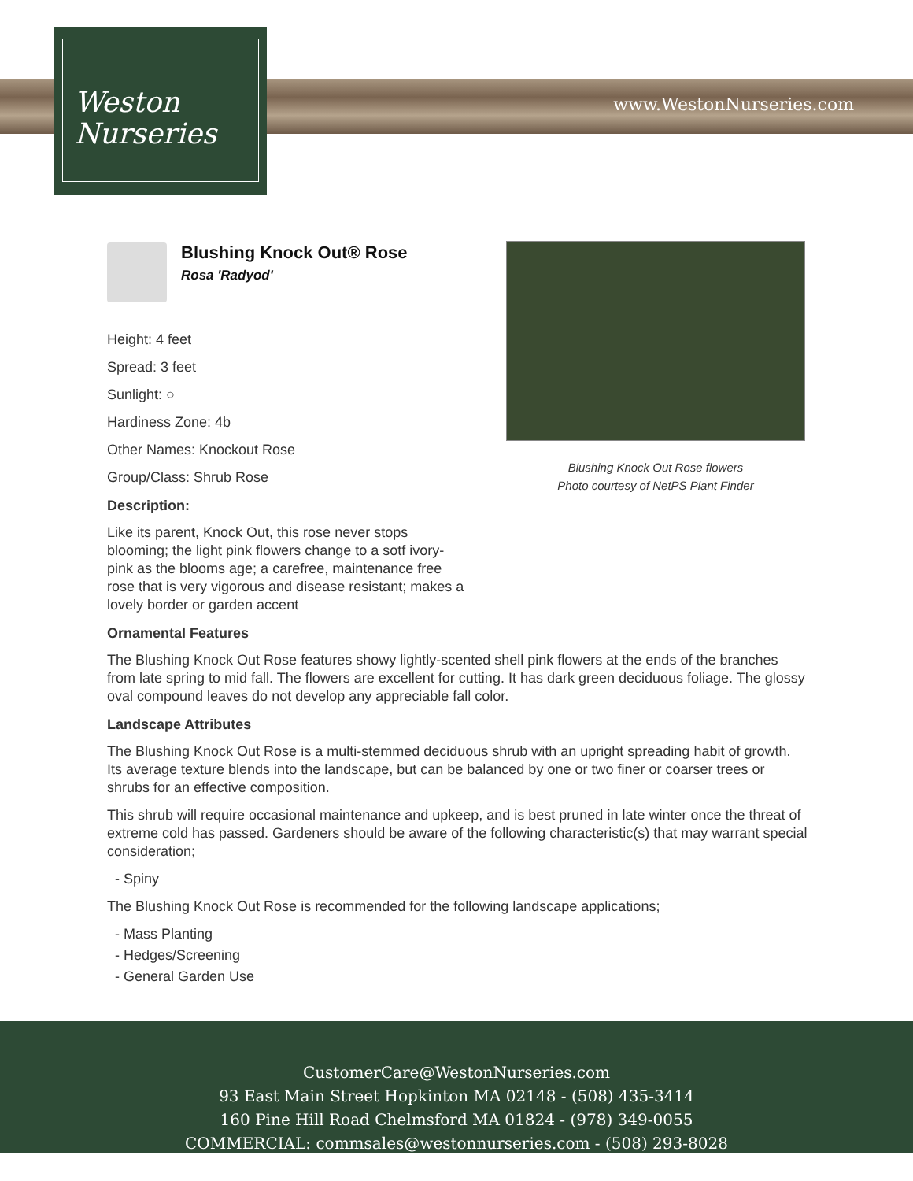Weston
Nurseries
www.WestonNurseries.com
Blushing Knock Out Rose flowers
Photo courtesy of NetPS Plant Finder
Blushing Knock Out® Rose
Rosa 'Radyod'
Height: 4 feet
Spread: 3 feet
Sunlight: ○
Hardiness Zone: 4b
Other Names: Knockout Rose
Group/Class: Shrub Rose
Description:
Like its parent, Knock Out, this rose never stops blooming; the light pink flowers change to a sotf ivory-pink as the blooms age; a carefree, maintenance free rose that is very vigorous and disease resistant; makes a lovely border or garden accent
Ornamental Features
The Blushing Knock Out Rose features showy lightly-scented shell pink flowers at the ends of the branches from late spring to mid fall. The flowers are excellent for cutting. It has dark green deciduous foliage. The glossy oval compound leaves do not develop any appreciable fall color.
Landscape Attributes
The Blushing Knock Out Rose is a multi-stemmed deciduous shrub with an upright spreading habit of growth. Its average texture blends into the landscape, but can be balanced by one or two finer or coarser trees or shrubs for an effective composition.
This shrub will require occasional maintenance and upkeep, and is best pruned in late winter once the threat of extreme cold has passed. Gardeners should be aware of the following characteristic(s) that may warrant special consideration;
- Spiny
The Blushing Knock Out Rose is recommended for the following landscape applications;
- Mass Planting
- Hedges/Screening
- General Garden Use
CustomerCare@WestonNurseries.com
93 East Main Street Hopkinton MA 02148 - (508) 435-3414
160 Pine Hill Road Chelmsford MA 01824 - (978) 349-0055
COMMERCIAL: commsales@westonnurseries.com - (508) 293-8028